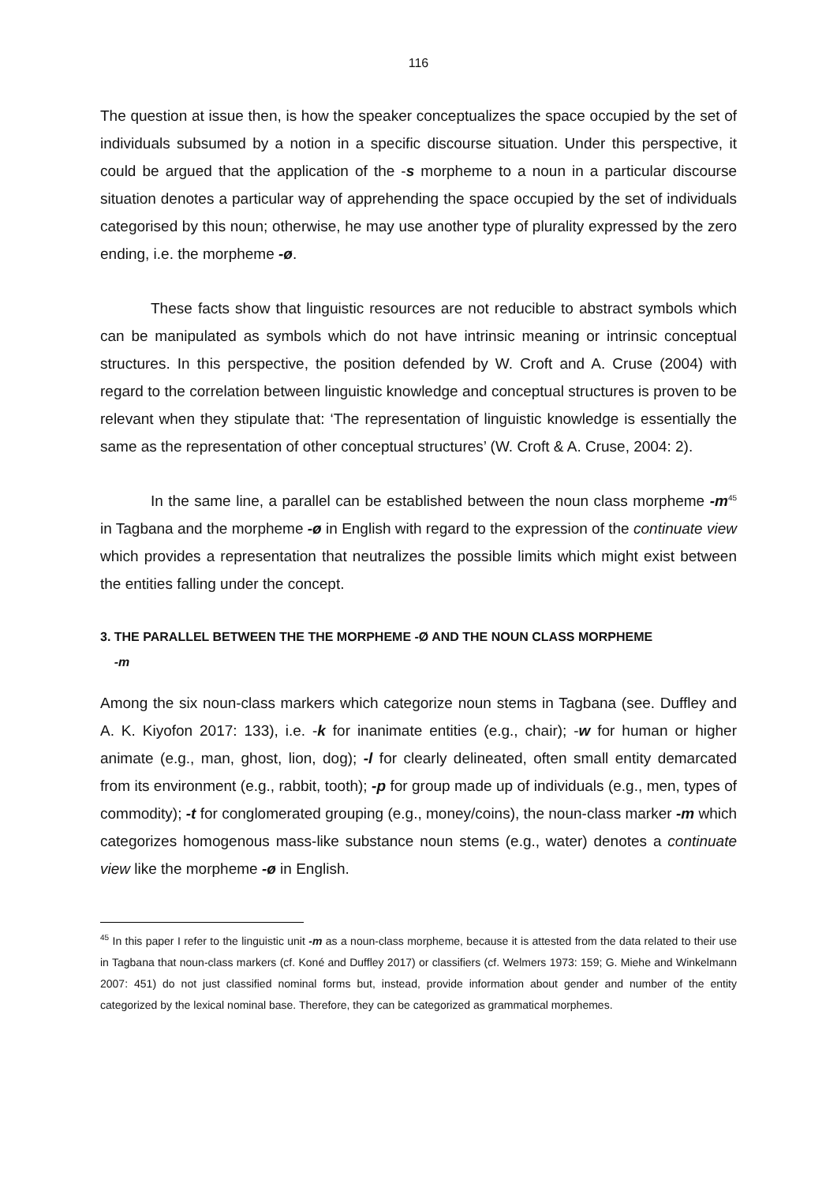116
The question at issue then, is how the speaker conceptualizes the space occupied by the set of individuals subsumed by a notion in a specific discourse situation. Under this perspective, it could be argued that the application of the -s morpheme to a noun in a particular discourse situation denotes a particular way of apprehending the space occupied by the set of individuals categorised by this noun; otherwise, he may use another type of plurality expressed by the zero ending, i.e. the morpheme -ø.
These facts show that linguistic resources are not reducible to abstract symbols which can be manipulated as symbols which do not have intrinsic meaning or intrinsic conceptual structures. In this perspective, the position defended by W. Croft and A. Cruse (2004) with regard to the correlation between linguistic knowledge and conceptual structures is proven to be relevant when they stipulate that: ‘The representation of linguistic knowledge is essentially the same as the representation of other conceptual structures’ (W. Croft & A. Cruse, 2004: 2).
In the same line, a parallel can be established between the noun class morpheme -m<sup>45</sup> in Tagbana and the morpheme -ø in English with regard to the expression of the continuate view which provides a representation that neutralizes the possible limits which might exist between the entities falling under the concept.
3. THE PARALLEL BETWEEN THE THE MORPHEME -Ø AND THE NOUN CLASS MORPHEME
-m
Among the six noun-class markers which categorize noun stems in Tagbana (see. Duffley and A. K. Kiyofon 2017: 133), i.e. -k for inanimate entities (e.g., chair); -w for human or higher animate (e.g., man, ghost, lion, dog); -l for clearly delineated, often small entity demarcated from its environment (e.g., rabbit, tooth); -p for group made up of individuals (e.g., men, types of commodity); -t for conglomerated grouping (e.g., money/coins), the noun-class marker -m which categorizes homogenous mass-like substance noun stems (e.g., water) denotes a continuate view like the morpheme -ø in English.
<sup>45</sup> In this paper I refer to the linguistic unit -m as a noun-class morpheme, because it is attested from the data related to their use in Tagbana that noun-class markers (cf. Koné and Duffley 2017) or classifiers (cf. Welmers 1973: 159; G. Miehe and Winkelmann 2007: 451) do not just classified nominal forms but, instead, provide information about gender and number of the entity categorized by the lexical nominal base. Therefore, they can be categorized as grammatical morphemes.